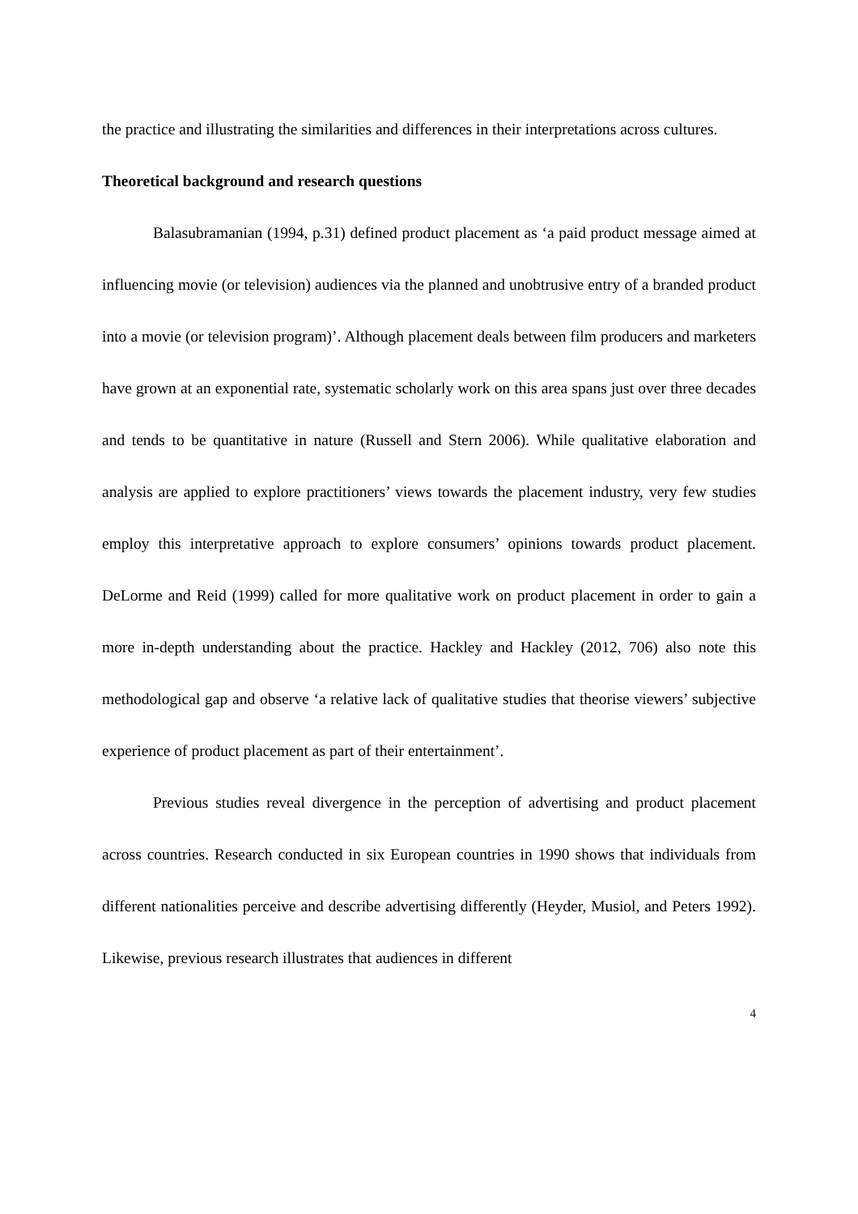the practice and illustrating the similarities and differences in their interpretations across cultures.
Theoretical background and research questions
Balasubramanian (1994, p.31) defined product placement as ‘a paid product message aimed at influencing movie (or television) audiences via the planned and unobtrusive entry of a branded product into a movie (or television program)’. Although placement deals between film producers and marketers have grown at an exponential rate, systematic scholarly work on this area spans just over three decades and tends to be quantitative in nature (Russell and Stern 2006). While qualitative elaboration and analysis are applied to explore practitioners’ views towards the placement industry, very few studies employ this interpretative approach to explore consumers’ opinions towards product placement. DeLorme and Reid (1999) called for more qualitative work on product placement in order to gain a more in-depth understanding about the practice. Hackley and Hackley (2012, 706) also note this methodological gap and observe ‘a relative lack of qualitative studies that theorise viewers’ subjective experience of product placement as part of their entertainment’.
Previous studies reveal divergence in the perception of advertising and product placement across countries. Research conducted in six European countries in 1990 shows that individuals from different nationalities perceive and describe advertising differently (Heyder, Musiol, and Peters 1992). Likewise, previous research illustrates that audiences in different
4